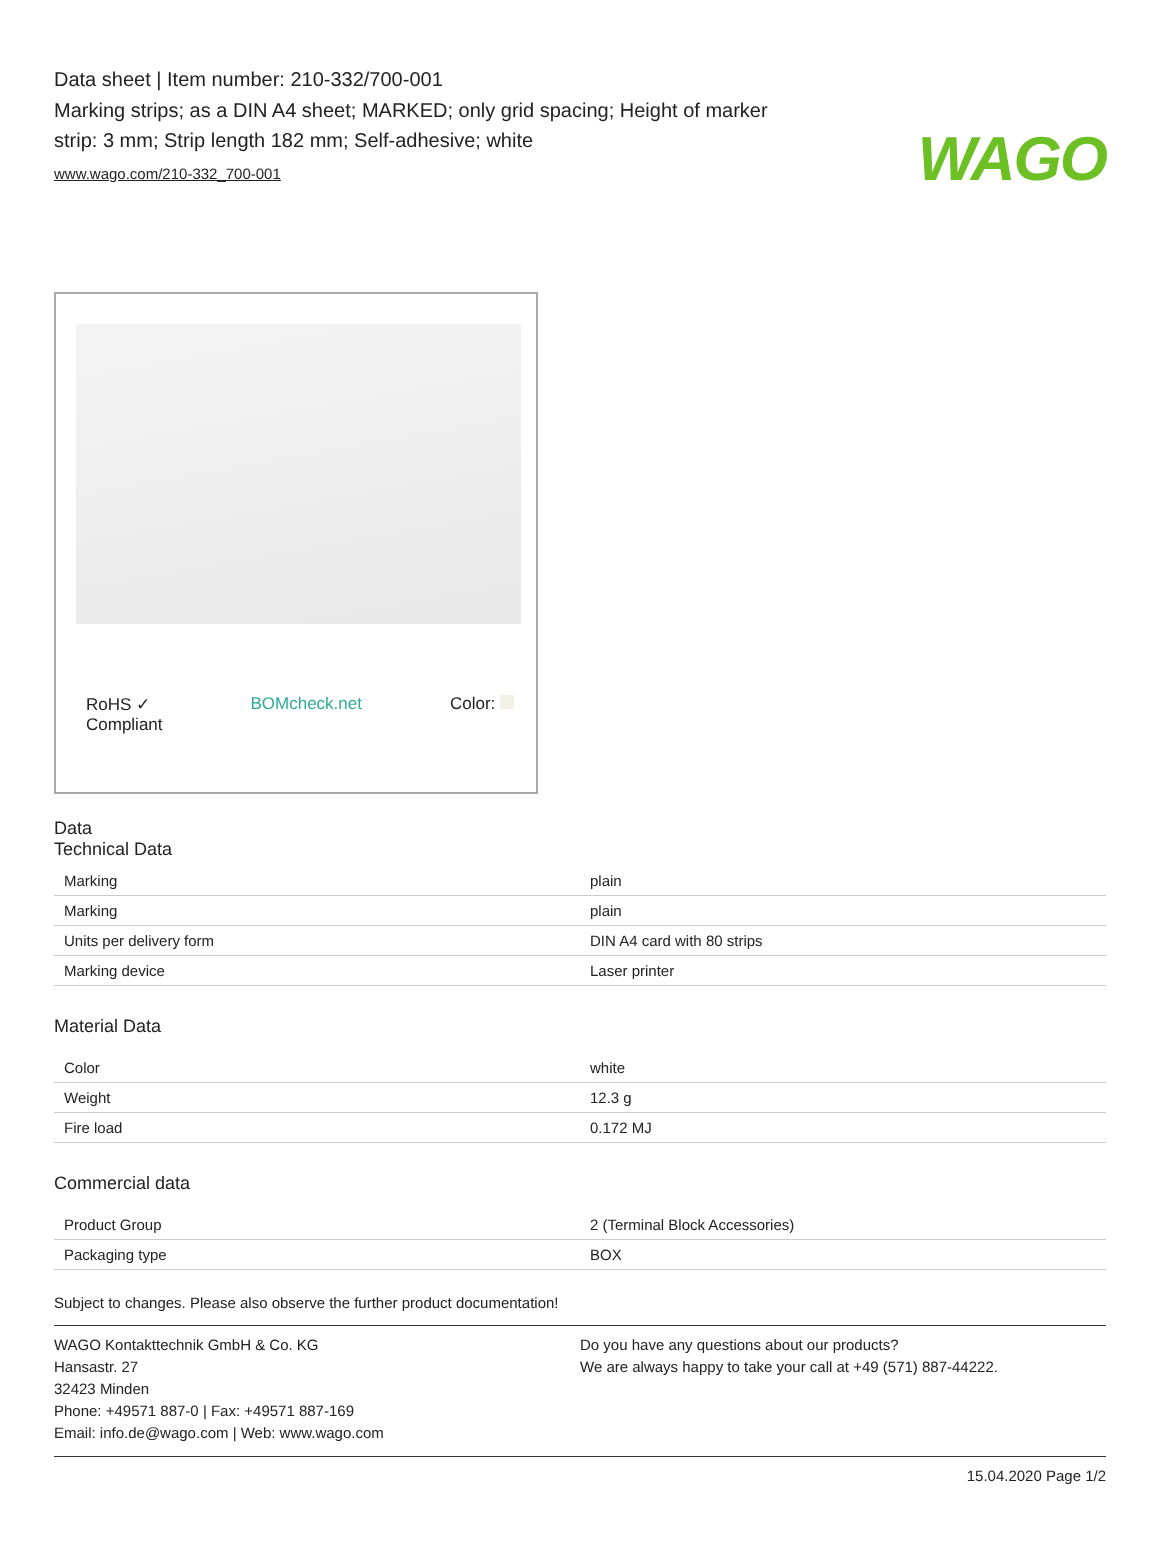WAGO
Data sheet | Item number: 210-332/700-001
Marking strips; as a DIN A4 sheet; MARKED; only grid spacing; Height of marker strip: 3 mm; Strip length 182 mm; Self-adhesive; white
www.wago.com/210-332_700-001
RoHS ✓
Compliant BOMcheck.net Color:
Data
Technical Data
| Marking | plain |
| Marking | plain |
| Units per delivery form | DIN A4 card with 80 strips |
| Marking device | Laser printer |
Material Data
| Color | white |
| Weight | 12.3 g |
| Fire load | 0.172 MJ |
Commercial data
| Product Group | 2 (Terminal Block Accessories) |
| Packaging type | BOX |
Subject to changes. Please also observe the further product documentation!
WAGO Kontakttechnik GmbH & Co. KG
Hansastr. 27
32423 Minden
Phone: +49571 887-0 | Fax: +49571 887-169
Email: info.de@wago.com | Web: www.wago.com
Do you have any questions about our products?
We are always happy to take your call at +49 (571) 887-44222.
15.04.2020 Page 1/2